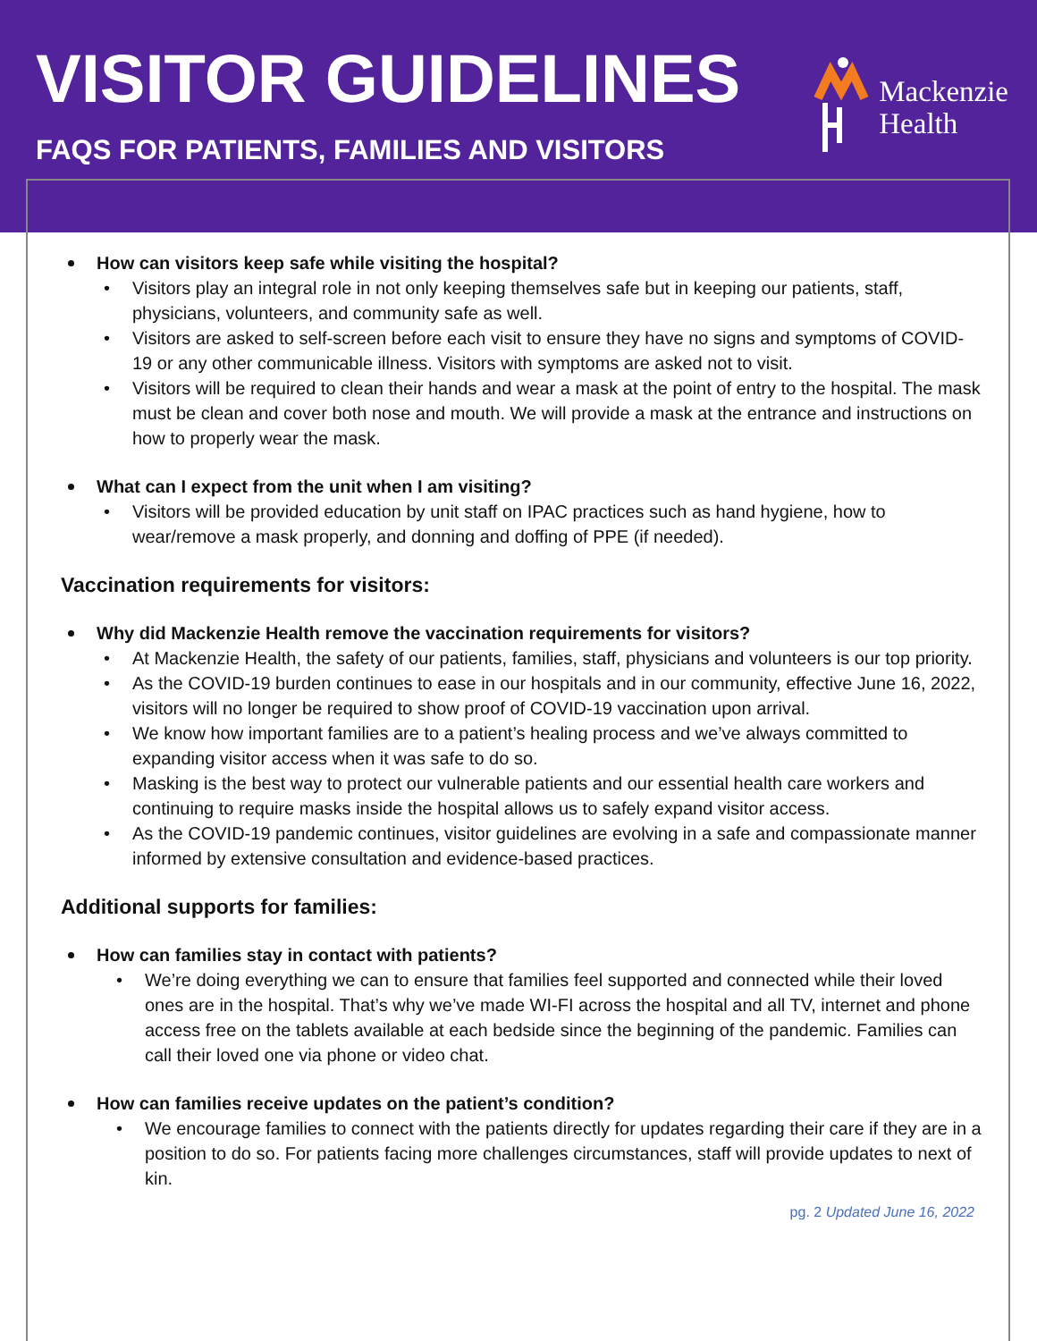VISITOR GUIDELINES
FAQS FOR PATIENTS, FAMILIES AND VISITORS
Mackenzie
Health
How can visitors keep safe while visiting the hospital?
Visitors play an integral role in not only keeping themselves safe but in keeping our patients, staff, physicians, volunteers, and community safe as well.
Visitors are asked to self-screen before each visit to ensure they have no signs and symptoms of COVID-19 or any other communicable illness. Visitors with symptoms are asked not to visit.
Visitors will be required to clean their hands and wear a mask at the point of entry to the hospital. The mask must be clean and cover both nose and mouth. We will provide a mask at the entrance and instructions on how to properly wear the mask.
What can I expect from the unit when I am visiting?
Visitors will be provided education by unit staff on IPAC practices such as hand hygiene, how to wear/remove a mask properly, and donning and doffing of PPE (if needed).
Vaccination requirements for visitors:
Why did Mackenzie Health remove the vaccination requirements for visitors?
At Mackenzie Health, the safety of our patients, families, staff, physicians and volunteers is our top priority.
As the COVID-19 burden continues to ease in our hospitals and in our community, effective June 16, 2022, visitors will no longer be required to show proof of COVID-19 vaccination upon arrival.
We know how important families are to a patient’s healing process and we’ve always committed to expanding visitor access when it was safe to do so.
Masking is the best way to protect our vulnerable patients and our essential health care workers and continuing to require masks inside the hospital allows us to safely expand visitor access.
As the COVID-19 pandemic continues, visitor guidelines are evolving in a safe and compassionate manner informed by extensive consultation and evidence-based practices.
Additional supports for families:
How can families stay in contact with patients?
We’re doing everything we can to ensure that families feel supported and connected while their loved ones are in the hospital. That’s why we’ve made WI-FI across the hospital and all TV, internet and phone access free on the tablets available at each bedside since the beginning of the pandemic. Families can call their loved one via phone or video chat.
How can families receive updates on the patient’s condition?
We encourage families to connect with the patients directly for updates regarding their care if they are in a position to do so. For patients facing more challenges circumstances, staff will provide updates to next of kin.
pg. 2 Updated June 16, 2022